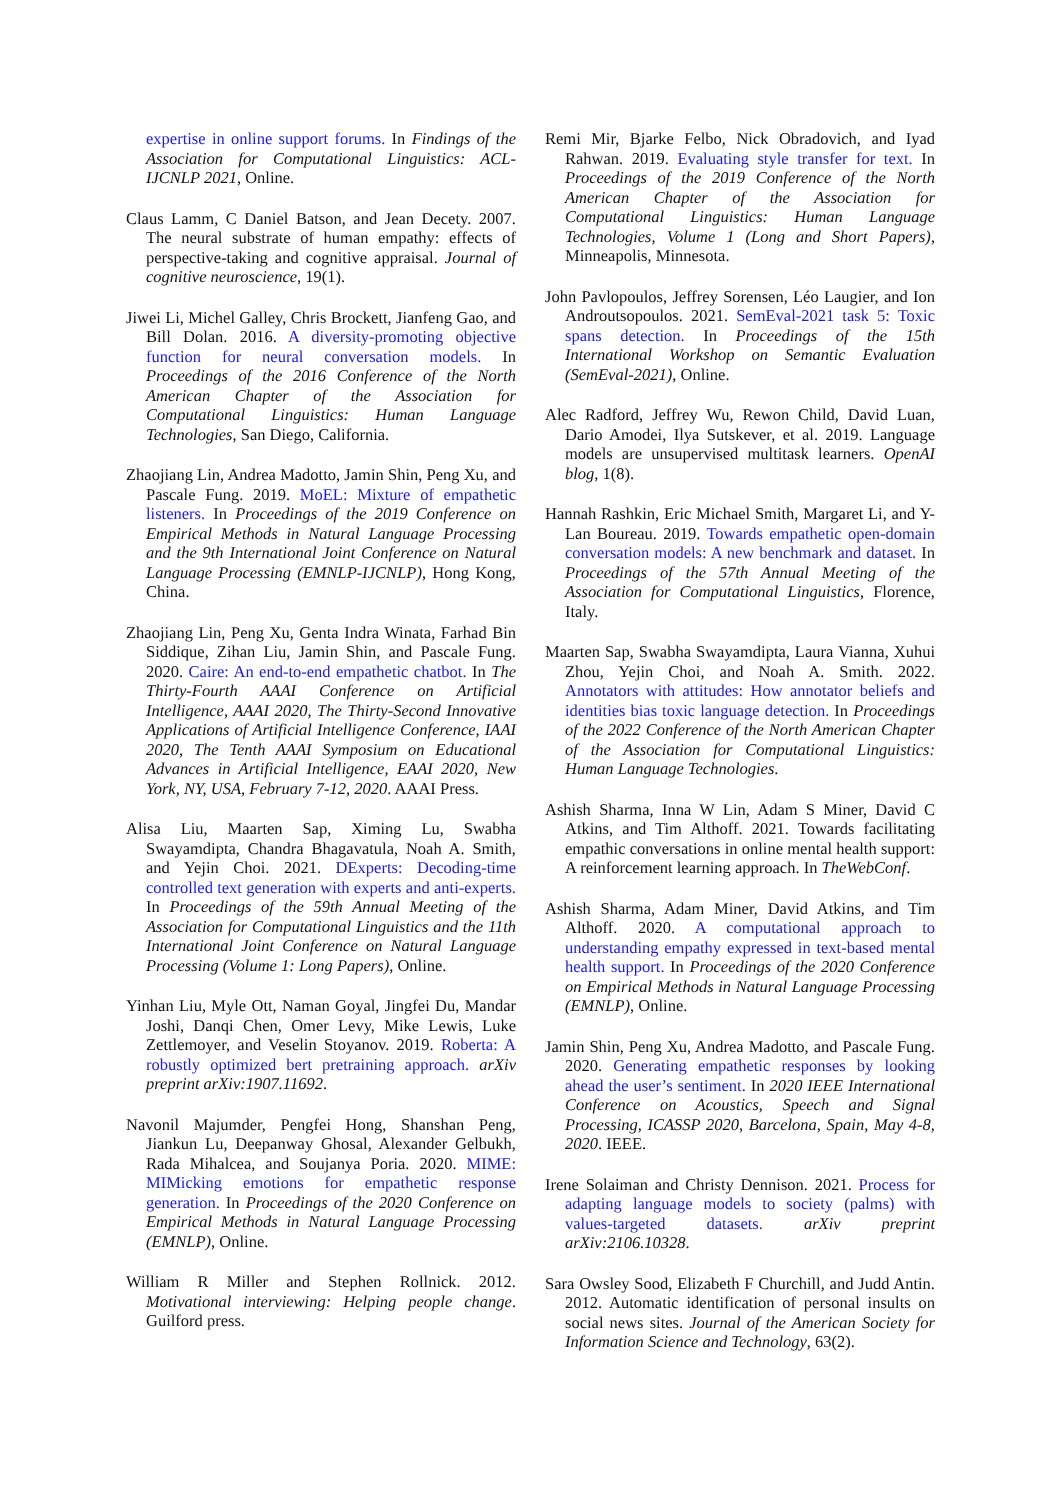expertise in online support forums. In Findings of the Association for Computational Linguistics: ACL-IJCNLP 2021, Online.
Claus Lamm, C Daniel Batson, and Jean Decety. 2007. The neural substrate of human empathy: effects of perspective-taking and cognitive appraisal. Journal of cognitive neuroscience, 19(1).
Jiwei Li, Michel Galley, Chris Brockett, Jianfeng Gao, and Bill Dolan. 2016. A diversity-promoting objective function for neural conversation models. In Proceedings of the 2016 Conference of the North American Chapter of the Association for Computational Linguistics: Human Language Technologies, San Diego, California.
Zhaojiang Lin, Andrea Madotto, Jamin Shin, Peng Xu, and Pascale Fung. 2019. MoEL: Mixture of empathetic listeners. In Proceedings of the 2019 Conference on Empirical Methods in Natural Language Processing and the 9th International Joint Conference on Natural Language Processing (EMNLP-IJCNLP), Hong Kong, China.
Zhaojiang Lin, Peng Xu, Genta Indra Winata, Farhad Bin Siddique, Zihan Liu, Jamin Shin, and Pascale Fung. 2020. Caire: An end-to-end empathetic chatbot. In The Thirty-Fourth AAAI Conference on Artificial Intelligence, AAAI 2020, The Thirty-Second Innovative Applications of Artificial Intelligence Conference, IAAI 2020, The Tenth AAAI Symposium on Educational Advances in Artificial Intelligence, EAAI 2020, New York, NY, USA, February 7-12, 2020. AAAI Press.
Alisa Liu, Maarten Sap, Ximing Lu, Swabha Swayamdipta, Chandra Bhagavatula, Noah A. Smith, and Yejin Choi. 2021. DExperts: Decoding-time controlled text generation with experts and anti-experts. In Proceedings of the 59th Annual Meeting of the Association for Computational Linguistics and the 11th International Joint Conference on Natural Language Processing (Volume 1: Long Papers), Online.
Yinhan Liu, Myle Ott, Naman Goyal, Jingfei Du, Mandar Joshi, Danqi Chen, Omer Levy, Mike Lewis, Luke Zettlemoyer, and Veselin Stoyanov. 2019. Roberta: A robustly optimized bert pretraining approach. arXiv preprint arXiv:1907.11692.
Navonil Majumder, Pengfei Hong, Shanshan Peng, Jiankun Lu, Deepanway Ghosal, Alexander Gelbukh, Rada Mihalcea, and Soujanya Poria. 2020. MIME: MIMicking emotions for empathetic response generation. In Proceedings of the 2020 Conference on Empirical Methods in Natural Language Processing (EMNLP), Online.
William R Miller and Stephen Rollnick. 2012. Motivational interviewing: Helping people change. Guilford press.
Remi Mir, Bjarke Felbo, Nick Obradovich, and Iyad Rahwan. 2019. Evaluating style transfer for text. In Proceedings of the 2019 Conference of the North American Chapter of the Association for Computational Linguistics: Human Language Technologies, Volume 1 (Long and Short Papers), Minneapolis, Minnesota.
John Pavlopoulos, Jeffrey Sorensen, Léo Laugier, and Ion Androutsopoulos. 2021. SemEval-2021 task 5: Toxic spans detection. In Proceedings of the 15th International Workshop on Semantic Evaluation (SemEval-2021), Online.
Alec Radford, Jeffrey Wu, Rewon Child, David Luan, Dario Amodei, Ilya Sutskever, et al. 2019. Language models are unsupervised multitask learners. OpenAI blog, 1(8).
Hannah Rashkin, Eric Michael Smith, Margaret Li, and Y-Lan Boureau. 2019. Towards empathetic open-domain conversation models: A new benchmark and dataset. In Proceedings of the 57th Annual Meeting of the Association for Computational Linguistics, Florence, Italy.
Maarten Sap, Swabha Swayamdipta, Laura Vianna, Xuhui Zhou, Yejin Choi, and Noah A. Smith. 2022. Annotators with attitudes: How annotator beliefs and identities bias toxic language detection. In Proceedings of the 2022 Conference of the North American Chapter of the Association for Computational Linguistics: Human Language Technologies.
Ashish Sharma, Inna W Lin, Adam S Miner, David C Atkins, and Tim Althoff. 2021. Towards facilitating empathic conversations in online mental health support: A reinforcement learning approach. In TheWebConf.
Ashish Sharma, Adam Miner, David Atkins, and Tim Althoff. 2020. A computational approach to understanding empathy expressed in text-based mental health support. In Proceedings of the 2020 Conference on Empirical Methods in Natural Language Processing (EMNLP), Online.
Jamin Shin, Peng Xu, Andrea Madotto, and Pascale Fung. 2020. Generating empathetic responses by looking ahead the user’s sentiment. In 2020 IEEE International Conference on Acoustics, Speech and Signal Processing, ICASSP 2020, Barcelona, Spain, May 4-8, 2020. IEEE.
Irene Solaiman and Christy Dennison. 2021. Process for adapting language models to society (palms) with values-targeted datasets. arXiv preprint arXiv:2106.10328.
Sara Owsley Sood, Elizabeth F Churchill, and Judd Antin. 2012. Automatic identification of personal insults on social news sites. Journal of the American Society for Information Science and Technology, 63(2).